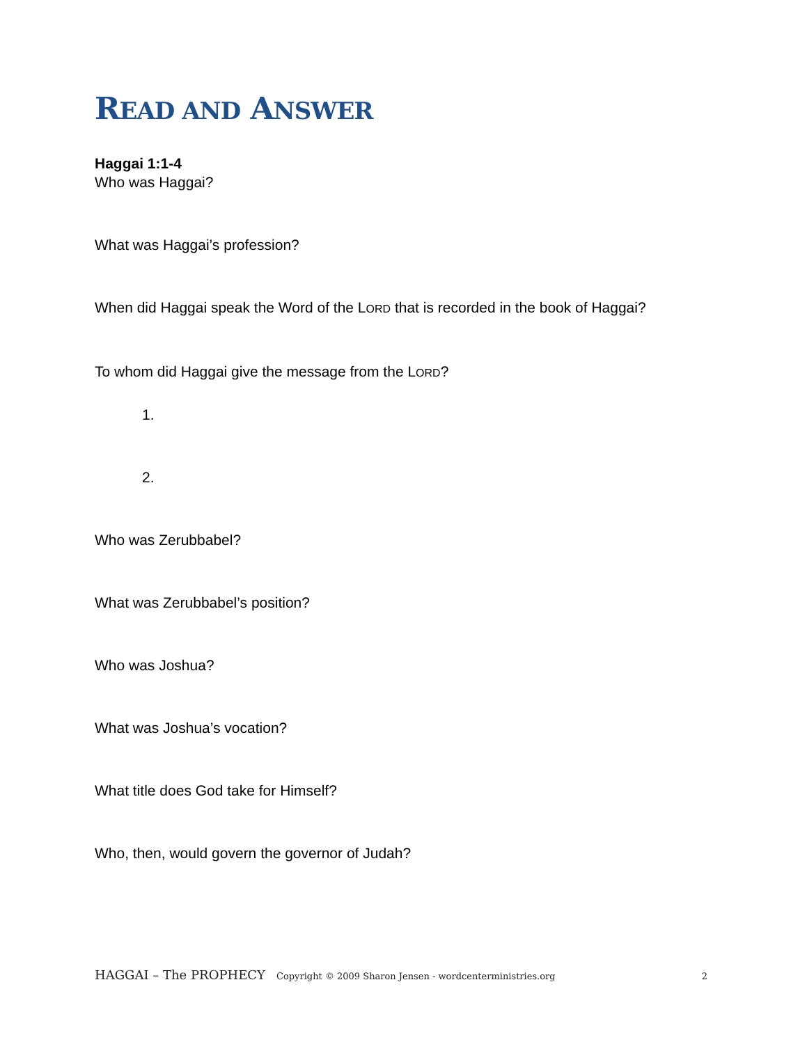READ AND ANSWER
Haggai 1:1-4
Who was Haggai?
What was Haggai’s profession?
When did Haggai speak the Word of the LORD that is recorded in the book of Haggai?
To whom did Haggai give the message from the LORD?
1.
2.
Who was Zerubbabel?
What was Zerubbabel’s position?
Who was Joshua?
What was Joshua’s vocation?
What title does God take for Himself?
Who, then, would govern the governor of Judah?
HAGGAI – The PROPHECY Copyright © 2009 Sharon Jensen - wordcenterministries.org 2